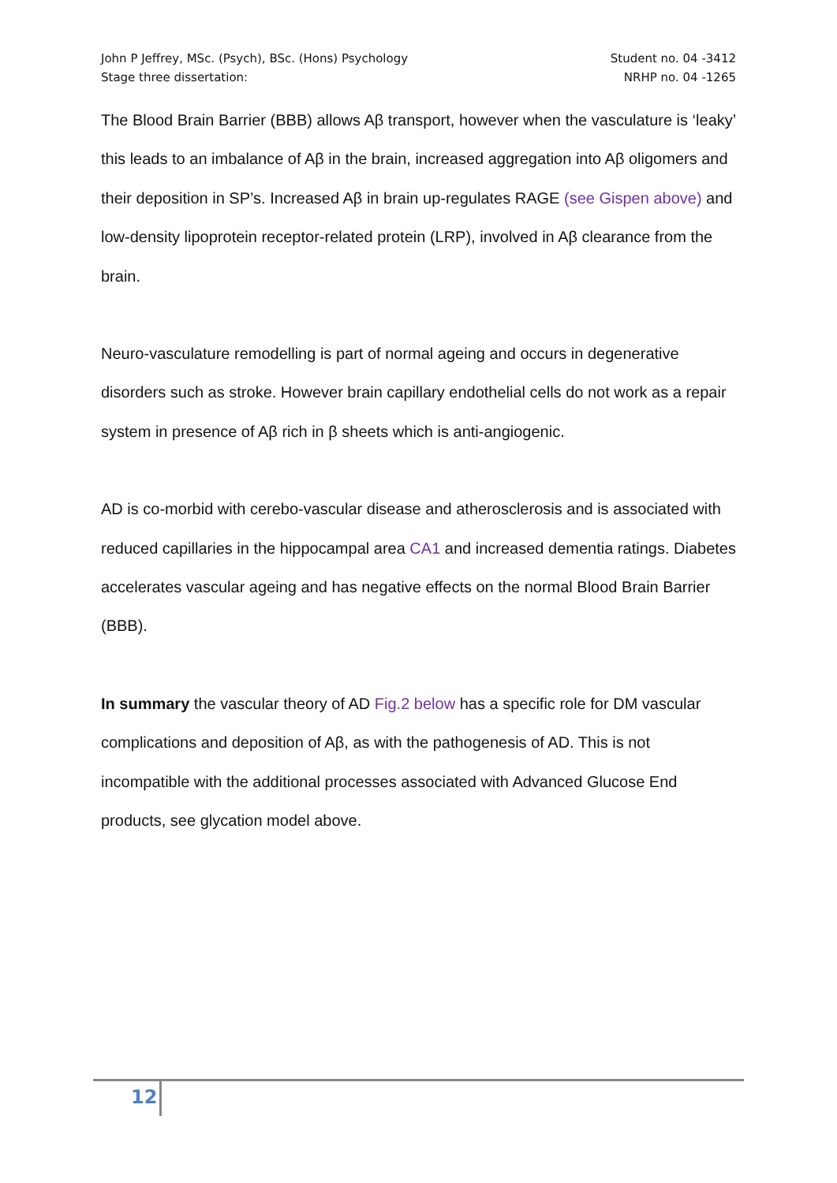John P Jeffrey, MSc. (Psych), BSc. (Hons) Psychology Student no. 04 -3412
Stage three dissertation: NRHP no. 04 -1265
The Blood Brain Barrier (BBB) allows Aβ transport, however when the vasculature is ‘leaky’ this leads to an imbalance of Aβ in the brain, increased aggregation into Aβ oligomers and their deposition in SP’s. Increased Aβ in brain up-regulates RAGE (see Gispen above) and low-density lipoprotein receptor-related protein (LRP), involved in Aβ clearance from the brain.
Neuro-vasculature remodelling is part of normal ageing and occurs in degenerative disorders such as stroke. However brain capillary endothelial cells do not work as a repair system in presence of Aβ rich in β sheets which is anti-angiogenic.
AD is co-morbid with cerebo-vascular disease and atherosclerosis and is associated with reduced capillaries in the hippocampal area CA1 and increased dementia ratings. Diabetes accelerates vascular ageing and has negative effects on the normal Blood Brain Barrier (BBB).
In summary the vascular theory of AD Fig.2 below has a specific role for DM vascular complications and deposition of Aβ, as with the pathogenesis of AD. This is not incompatible with the additional processes associated with Advanced Glucose End products, see glycation model above.
12